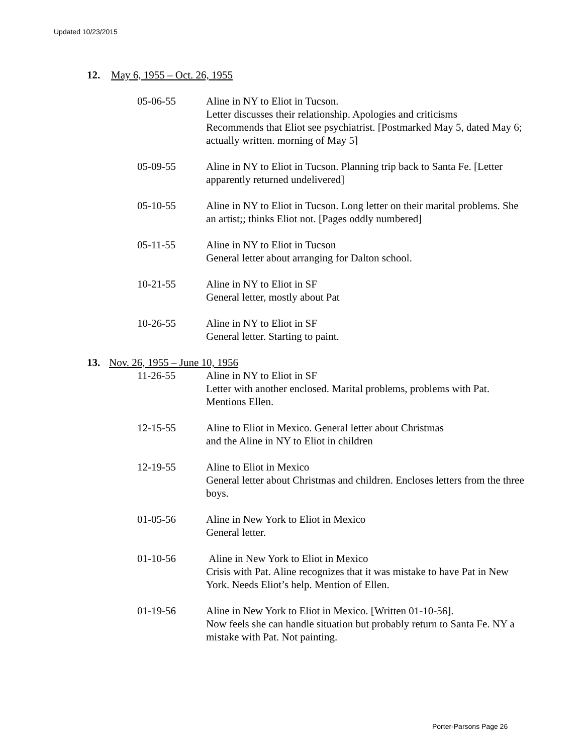Updated 10/23/2015
12. May 6, 1955 – Oct. 26, 1955
05-06-55 Aline in NY to Eliot in Tucson.
Letter discusses their relationship. Apologies and criticisms
Recommends that Eliot see psychiatrist. [Postmarked May 5, dated May 6; actually written. morning of May 5]
05-09-55 Aline in NY to Eliot in Tucson. Planning trip back to Santa Fe. [Letter apparently returned undelivered]
05-10-55 Aline in NY to Eliot in Tucson. Long letter on their marital problems. She an artist;; thinks Eliot not. [Pages oddly numbered]
05-11-55 Aline in NY to Eliot in Tucson
General letter about arranging for Dalton school.
10-21-55 Aline in NY to Eliot in SF
General letter, mostly about Pat
10-26-55 Aline in NY to Eliot in SF
General letter. Starting to paint.
13. Nov. 26, 1955 – June 10, 1956
11-26-55 Aline in NY to Eliot in SF
Letter with another enclosed. Marital problems, problems with Pat. Mentions Ellen.
12-15-55 Aline to Eliot in Mexico. General letter about Christmas
and the Aline in NY to Eliot in children
12-19-55 Aline to Eliot in Mexico
General letter about Christmas and children. Encloses letters from the three boys.
01-05-56 Aline in New York to Eliot in Mexico
General letter.
01-10-56 Aline in New York to Eliot in Mexico
Crisis with Pat. Aline recognizes that it was mistake to have Pat in New York. Needs Eliot’s help. Mention of Ellen.
01-19-56 Aline in New York to Eliot in Mexico. [Written 01-10-56].
Now feels she can handle situation but probably return to Santa Fe. NY a mistake with Pat. Not painting.
Porter-Parsons Page 26